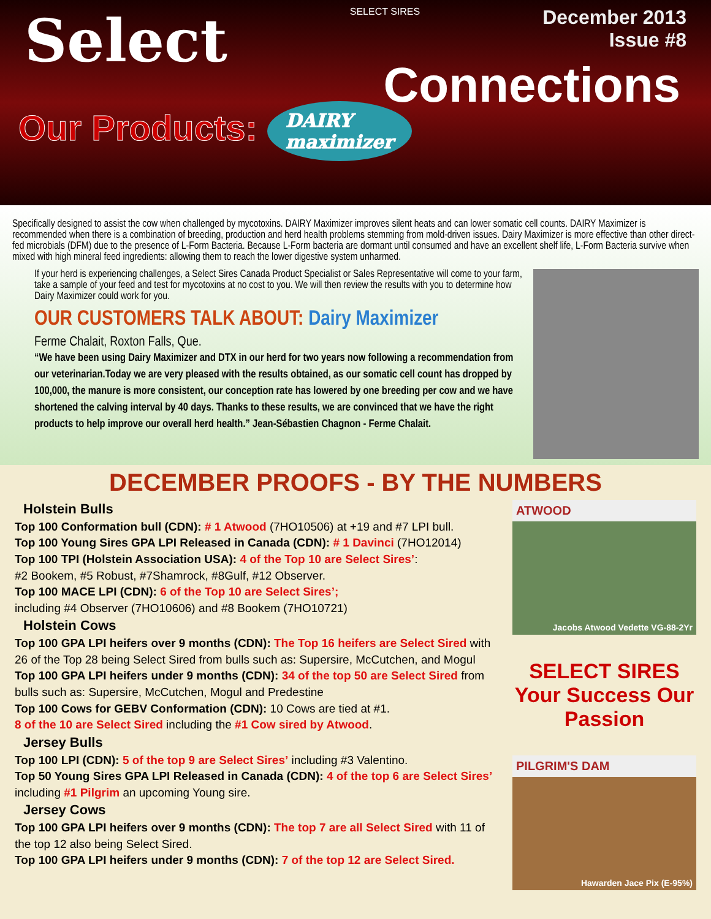Select
SELECT SIRES
December 2013
Issue #8
Connections
Our Products: DAIRY
maximizer
Specifically designed to assist the cow when challenged by mycotoxins. DAIRY Maximizer improves silent heats and can lower somatic cell counts. DAIRY Maximizer is recommended when there is a combination of breeding, production and herd health problems stemming from mold-driven issues. Dairy Maximizer is more effective than other direct-fed microbials (DFM) due to the presence of L-Form Bacteria. Because L-Form bacteria are dormant until consumed and have an excellent shelf life, L-Form Bacteria survive when mixed with high mineral feed ingredients: allowing them to reach the lower digestive system unharmed.
If your herd is experiencing challenges, a Select Sires Canada Product Specialist or Sales Representative will come to your farm, take a sample of your feed and test for mycotoxins at no cost to you. We will then review the results with you to determine how Dairy Maximizer could work for you.
OUR CUSTOMERS TALK ABOUT: Dairy Maximizer
Ferme Chalait, Roxton Falls, Que.
“We have been using Dairy Maximizer and DTX in our herd for two years now following a recommendation from our veterinarian.Today we are very pleased with the results obtained, as our somatic cell count has dropped by 100,000, the manure is more consistent, our conception rate has lowered by one breeding per cow and we have shortened the calving interval by 40 days. Thanks to these results, we are convinced that we have the right products to help improve our overall herd health.” Jean-Sébastien Chagnon - Ferme Chalait.
DECEMBER PROOFS - BY THE NUMBERS
Holstein Bulls
Top 100 Conformation bull (CDN): # 1 Atwood (7HO10506) at +19 and #7 LPI bull.
Top 100 Young Sires GPA LPI Released in Canada (CDN): # 1 Davinci (7HO12014)
Top 100 TPI (Holstein Association USA): 4 of the Top 10 are Select Sires’:
#2 Bookem, #5 Robust, #7Shamrock, #8Gulf, #12 Observer.
Top 100 MACE LPI (CDN): 6 of the Top 10 are Select Sires’;
including #4 Observer (7HO10606) and #8 Bookem (7HO10721)
Holstein Cows
Top 100 GPA LPI heifers over 9 months (CDN): The Top 16 heifers are Select Sired with 26 of the Top 28 being Select Sired from bulls such as: Supersire, McCutchen, and Mogul
Top 100 GPA LPI heifers under 9 months (CDN): 34 of the top 50 are Select Sired from bulls such as: Supersire, McCutchen, Mogul and Predestine
Top 100 Cows for GEBV Conformation (CDN): 10 Cows are tied at #1.
8 of the 10 are Select Sired including the #1 Cow sired by Atwood.
Jersey Bulls
Top 100 LPI (CDN): 5 of the top 9 are Select Sires’ including #3 Valentino.
Top 50 Young Sires GPA LPI Released in Canada (CDN): 4 of the top 6 are Select Sires’ including #1 Pilgrim an upcoming Young sire.
Jersey Cows
Top 100 GPA LPI heifers over 9 months (CDN): The top 7 are all Select Sired with 11 of the top 12 also being Select Sired.
Top 100 GPA LPI heifers under 9 months (CDN): 7 of the top 12 are Select Sired.
ATWOOD
Jacobs Atwood Vedette VG-88-2Yr
SELECT SIRES
Your Success Our Passion
PILGRIM'S DAM
Hawarden Jace Pix (E-95%)